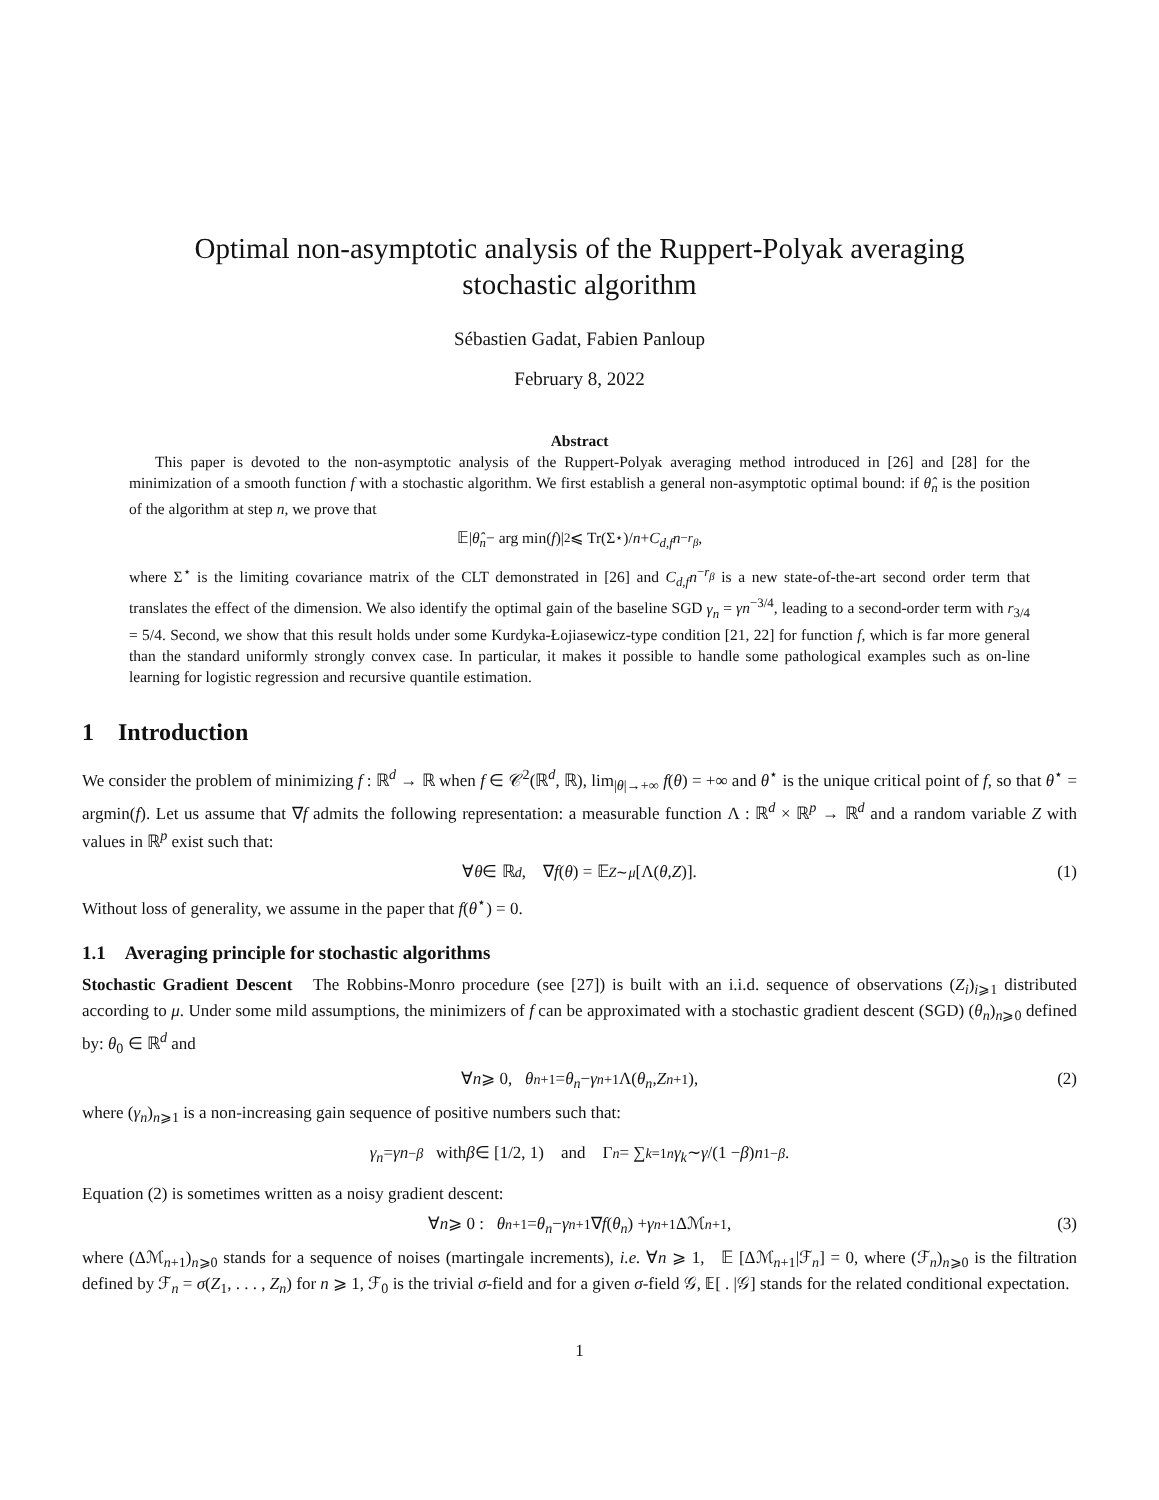Optimal non-asymptotic analysis of the Ruppert-Polyak averaging
stochastic algorithm
Sébastien Gadat, Fabien Panloup
February 8, 2022
Abstract
This paper is devoted to the non-asymptotic analysis of the Ruppert-Polyak averaging method introduced in [26] and [28] for the minimization of a smooth function f with a stochastic algorithm. We first establish a general non-asymptotic optimal bound: if θ̂<sub>n</sub> is the position of the algorithm at step n, we prove that
𝔼| θ̂<sub>n</sub> − arg min(f)|<sup>2</sup> ⩽ Tr(Σ<sup>⋆</sup>)/ n + C<sub>d,f</sub> n<sup>−r<sub>β</sub></sup>,
where Σ<sup>⋆</sup> is the limiting covariance matrix of the CLT demonstrated in [26] and C<sub>d,f</sub>n<sup>−r<sub>β</sub></sup> is a new state-of-the-art second order term that translates the effect of the dimension. We also identify the optimal gain of the baseline SGD γ<sub>n</sub> = γn<sup>−3/4</sup>, leading to a second-order term with r<sub>3/4</sub> = 5/4. Second, we show that this result holds under some Kurdyka-Łojiasewicz-type condition [21, 22] for function f, which is far more general than the standard uniformly strongly convex case. In particular, it makes it possible to handle some pathological examples such as on-line learning for logistic regression and recursive quantile estimation.
1 Introduction
We consider the problem of minimizing f : ℝ<sup>d</sup> → ℝ when f ∈ 𝒞<sup>2</sup>(ℝ<sup>d</sup>, ℝ), lim<sub>|θ|→+∞</sub> f(θ) = +∞ and θ<sup>⋆</sup> is the unique critical point of f, so that θ<sup>⋆</sup> = argmin(f). Let us assume that ∇f admits the following representation: a measurable function Λ : ℝ<sup>d</sup> × ℝ<sup>p</sup> → ℝ<sup>d</sup> and a random variable Z with values in ℝ<sup>p</sup> exist such that:
∀ θ ∈ ℝ<sup>d</sup>, ∇ f (θ) = 𝔼<sub>Z∼μ</sub> [Λ(θ, Z)]. (1)
Without loss of generality, we assume in the paper that f(θ<sup>⋆</sup>) = 0.
1.1 Averaging principle for stochastic algorithms
Stochastic Gradient Descent The Robbins-Monro procedure (see [27]) is built with an i.i.d. sequence of observations (Z<sub>i</sub>)<sub>i⩾1</sub> distributed according to μ. Under some mild assumptions, the minimizers of f can be approximated with a stochastic gradient descent (SGD) (θ<sub>n</sub>)<sub>n⩾0</sub> defined by: θ<sub>0</sub> ∈ ℝ<sup>d</sup> and
∀ n ⩾ 0, θ<sub>n+1</sub> = θ<sub>n</sub> − γ<sub>n+1</sub>Λ(θ<sub>n</sub>, Z<sub>n+1</sub>), (2)
where (γ<sub>n</sub>)<sub>n⩾1</sub> is a non-increasing gain sequence of positive numbers such that:
γ<sub>n</sub> = γn<sup>−β</sup> with β ∈ [1/2, 1) and Γ<sub>n</sub> = ∑<sub>k=1</sub><sup>n</sup> γ<sub>k</sub> ∼ γ /(1 − β) n<sup>1−β</sup>.
Equation (2) is sometimes written as a noisy gradient descent:
∀ n ⩾ 0 : θ<sub>n+1</sub> = θ<sub>n</sub> − γ<sub>n+1</sub>∇ f (θ<sub>n</sub>) + γ<sub>n+1</sub>Δℳ<sub>n+1</sub>, (3)
where (Δℳ<sub>n+1</sub>)<sub>n⩾0</sub> stands for a sequence of noises (martingale increments), i.e. ∀n ⩾ 1, 𝔼 [Δℳ<sub>n+1</sub>|ℱ<sub>n</sub>] = 0, where (ℱ<sub>n</sub>)<sub>n⩾0</sub> is the filtration defined by ℱ<sub>n</sub> = σ(Z<sub>1</sub>, . . . , Z<sub>n</sub>) for n ⩾ 1, ℱ<sub>0</sub> is the trivial σ-field and for a given σ-field 𝒢, 𝔼[ . |𝒢] stands for the related conditional expectation.
1